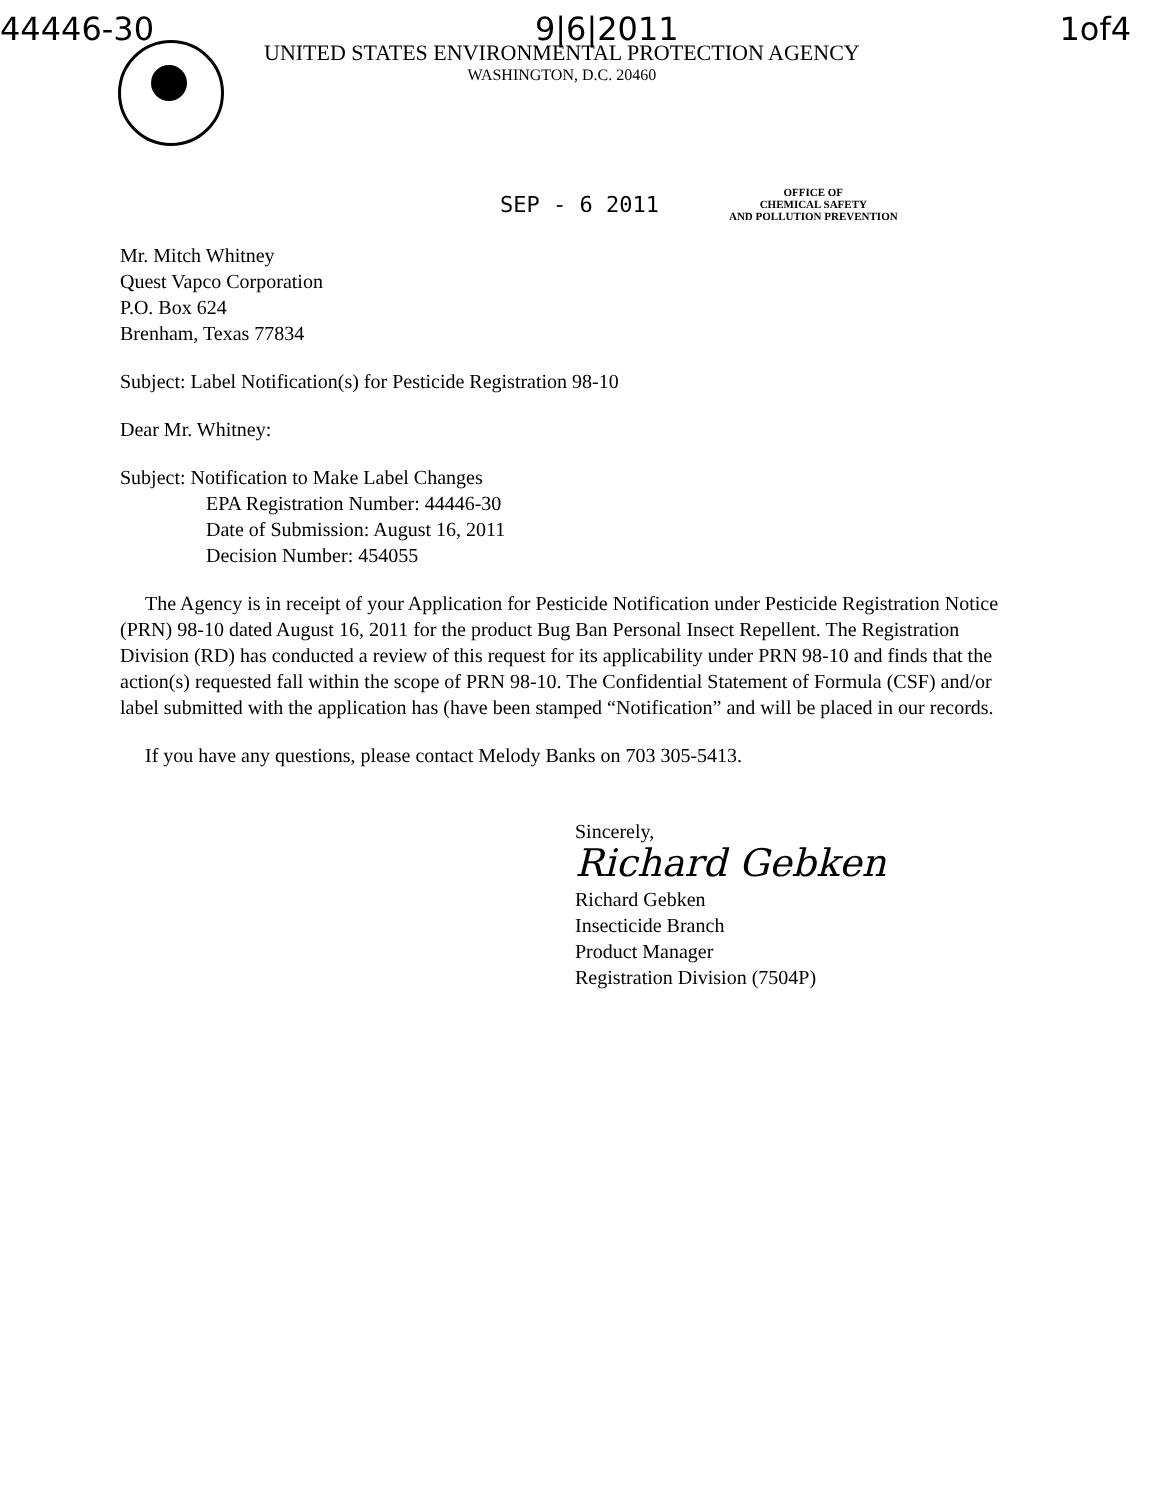44446-30 9|6|2011 1of4
UNITED STATES ENVIRONMENTAL PROTECTION AGENCY
WASHINGTON, D.C. 20460
SEP - 6 2011
OFFICE OF
CHEMICAL SAFETY
AND POLLUTION PREVENTION
Mr. Mitch Whitney
Quest Vapco Corporation
P.O. Box 624
Brenham, Texas 77834
Subject: Label Notification(s) for Pesticide Registration 98-10
Dear Mr. Whitney:
Subject: Notification to Make Label Changes
EPA Registration Number: 44446-30
Date of Submission: August 16, 2011
Decision Number: 454055
The Agency is in receipt of your Application for Pesticide Notification under Pesticide Registration Notice (PRN) 98-10 dated August 16, 2011 for the product Bug Ban Personal Insect Repellent. The Registration Division (RD) has conducted a review of this request for its applicability under PRN 98-10 and finds that the action(s) requested fall within the scope of PRN 98-10. The Confidential Statement of Formula (CSF) and/or label submitted with the application has (have been stamped “Notification” and will be placed in our records.
If you have any questions, please contact Melody Banks on 703 305-5413.
Sincerely,
Richard Gebken
Richard Gebken
Insecticide Branch
Product Manager
Registration Division (7504P)